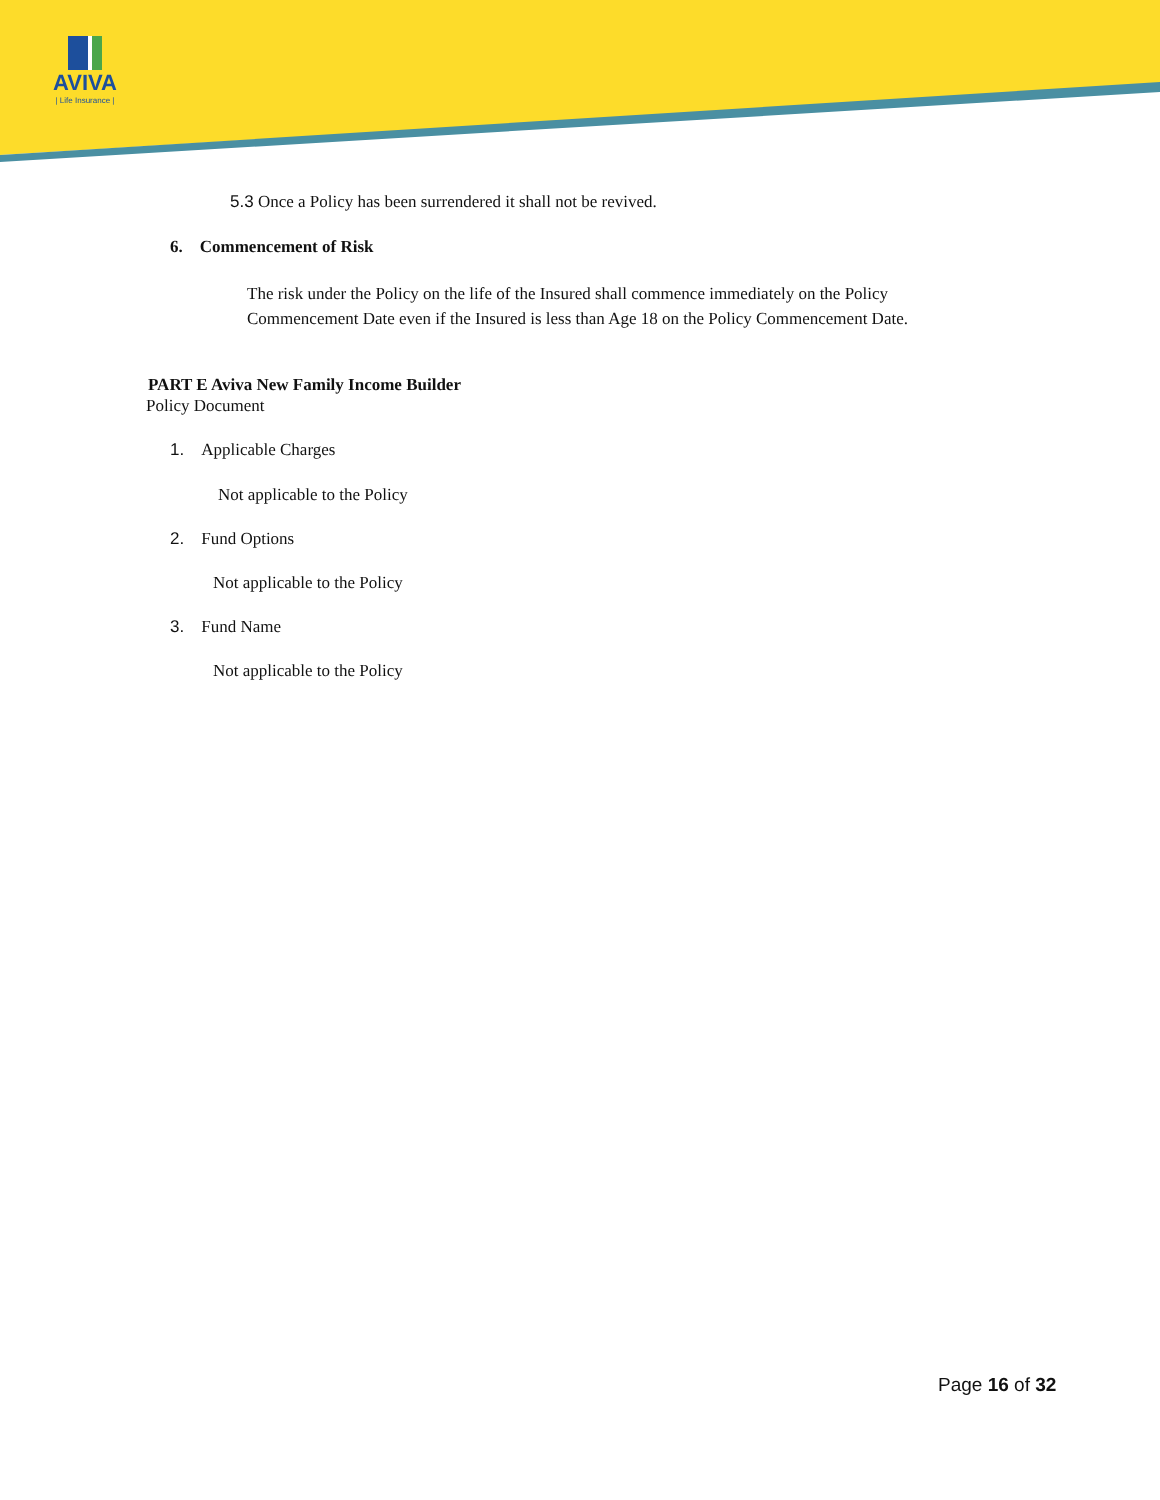AVIVA
| Life Insurance |
5.3 Once a Policy has been surrendered it shall not be revived.
6. Commencement of Risk
The risk under the Policy on the life of the Insured shall commence immediately on the Policy Commencement Date even if the Insured is less than Age 18 on the Policy Commencement Date.
PART E Aviva New Family Income Builder
Policy Document
1. Applicable Charges
Not applicable to the Policy
2. Fund Options
Not applicable to the Policy
3. Fund Name
Not applicable to the Policy
Page 16 of 32